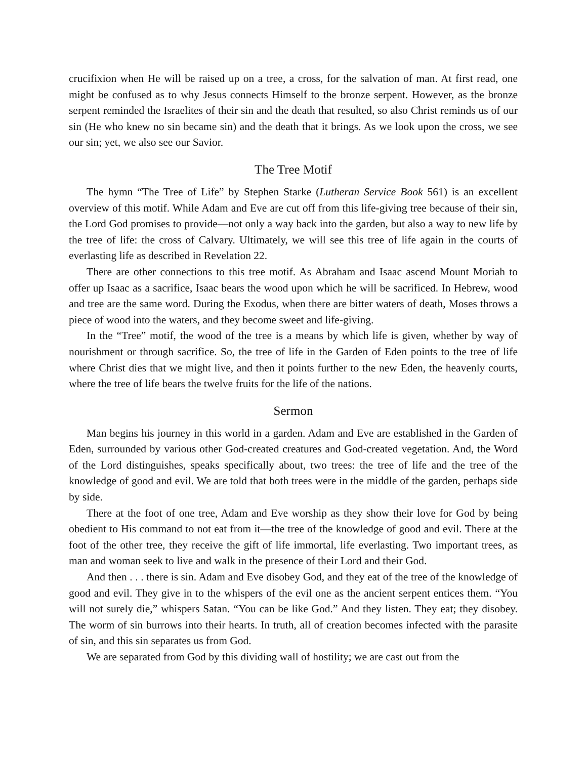crucifixion when He will be raised up on a tree, a cross, for the salvation of man. At first read, one might be confused as to why Jesus connects Himself to the bronze serpent. However, as the bronze serpent reminded the Israelites of their sin and the death that resulted, so also Christ reminds us of our sin (He who knew no sin became sin) and the death that it brings. As we look upon the cross, we see our sin; yet, we also see our Savior.
The Tree Motif
The hymn “The Tree of Life” by Stephen Starke (Lutheran Service Book 561) is an excellent overview of this motif. While Adam and Eve are cut off from this life-giving tree because of their sin, the Lord God promises to provide—not only a way back into the garden, but also a way to new life by the tree of life: the cross of Calvary. Ultimately, we will see this tree of life again in the courts of everlasting life as described in Revelation 22.
There are other connections to this tree motif. As Abraham and Isaac ascend Mount Moriah to offer up Isaac as a sacrifice, Isaac bears the wood upon which he will be sacrificed. In Hebrew, wood and tree are the same word. During the Exodus, when there are bitter waters of death, Moses throws a piece of wood into the waters, and they become sweet and life-giving.
In the “Tree” motif, the wood of the tree is a means by which life is given, whether by way of nourishment or through sacrifice. So, the tree of life in the Garden of Eden points to the tree of life where Christ dies that we might live, and then it points further to the new Eden, the heavenly courts, where the tree of life bears the twelve fruits for the life of the nations.
Sermon
Man begins his journey in this world in a garden. Adam and Eve are established in the Garden of Eden, surrounded by various other God-created creatures and God-created vegetation. And, the Word of the Lord distinguishes, speaks specifically about, two trees: the tree of life and the tree of the knowledge of good and evil. We are told that both trees were in the middle of the garden, perhaps side by side.
There at the foot of one tree, Adam and Eve worship as they show their love for God by being obedient to His command to not eat from it—the tree of the knowledge of good and evil. There at the foot of the other tree, they receive the gift of life immortal, life everlasting. Two important trees, as man and woman seek to live and walk in the presence of their Lord and their God.
And then . . . there is sin. Adam and Eve disobey God, and they eat of the tree of the knowledge of good and evil. They give in to the whispers of the evil one as the ancient serpent entices them. “You will not surely die,” whispers Satan. “You can be like God.” And they listen. They eat; they disobey. The worm of sin burrows into their hearts. In truth, all of creation becomes infected with the parasite of sin, and this sin separates us from God.
We are separated from God by this dividing wall of hostility; we are cast out from the